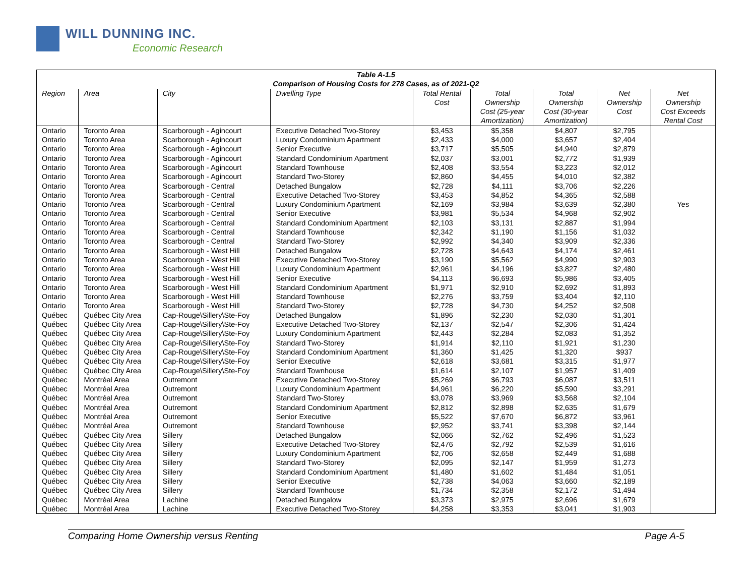WILL DUNNING INC.
Economic Research
| Table A-1.5 Comparison of Housing Costs for 278 Cases, as of 2021-Q2 | | | | | | | | |
| --- | --- | --- | --- | --- | --- | --- | --- | --- |
| Region | Area | City | Dwelling Type | Total Rental Cost | Total Ownership Cost (25-year Amortization) | Total Ownership Cost (30-year Amortization) | Net Ownership Cost | Net Ownership Cost Exceeds Rental Cost |
| Ontario | Toronto Area | Scarborough - Agincourt | Executive Detached Two-Storey | $3,453 | $5,358 | $4,807 | $2,795 | |
| Ontario | Toronto Area | Scarborough - Agincourt | Luxury Condominium Apartment | $2,433 | $4,000 | $3,657 | $2,404 | |
| Ontario | Toronto Area | Scarborough - Agincourt | Senior Executive | $3,717 | $5,505 | $4,940 | $2,879 | |
| Ontario | Toronto Area | Scarborough - Agincourt | Standard Condominium Apartment | $2,037 | $3,001 | $2,772 | $1,939 | |
| Ontario | Toronto Area | Scarborough - Agincourt | Standard Townhouse | $2,408 | $3,554 | $3,223 | $2,012 | |
| Ontario | Toronto Area | Scarborough - Agincourt | Standard Two-Storey | $2,860 | $4,455 | $4,010 | $2,382 | |
| Ontario | Toronto Area | Scarborough - Central | Detached Bungalow | $2,728 | $4,111 | $3,706 | $2,226 | |
| Ontario | Toronto Area | Scarborough - Central | Executive Detached Two-Storey | $3,453 | $4,852 | $4,365 | $2,588 | |
| Ontario | Toronto Area | Scarborough - Central | Luxury Condominium Apartment | $2,169 | $3,984 | $3,639 | $2,380 | Yes |
| Ontario | Toronto Area | Scarborough - Central | Senior Executive | $3,981 | $5,534 | $4,968 | $2,902 | |
| Ontario | Toronto Area | Scarborough - Central | Standard Condominium Apartment | $2,103 | $3,131 | $2,887 | $1,994 | |
| Ontario | Toronto Area | Scarborough - Central | Standard Townhouse | $2,342 | $1,190 | $1,156 | $1,032 | |
| Ontario | Toronto Area | Scarborough - Central | Standard Two-Storey | $2,992 | $4,340 | $3,909 | $2,336 | |
| Ontario | Toronto Area | Scarborough - West Hill | Detached Bungalow | $2,728 | $4,643 | $4,174 | $2,461 | |
| Ontario | Toronto Area | Scarborough - West Hill | Executive Detached Two-Storey | $3,190 | $5,562 | $4,990 | $2,903 | |
| Ontario | Toronto Area | Scarborough - West Hill | Luxury Condominium Apartment | $2,961 | $4,196 | $3,827 | $2,480 | |
| Ontario | Toronto Area | Scarborough - West Hill | Senior Executive | $4,113 | $6,693 | $5,986 | $3,405 | |
| Ontario | Toronto Area | Scarborough - West Hill | Standard Condominium Apartment | $1,971 | $2,910 | $2,692 | $1,893 | |
| Ontario | Toronto Area | Scarborough - West Hill | Standard Townhouse | $2,276 | $3,759 | $3,404 | $2,110 | |
| Ontario | Toronto Area | Scarborough - West Hill | Standard Two-Storey | $2,728 | $4,730 | $4,252 | $2,508 | |
| Québec | Québec City Area | Cap-Rouge\Sillery\Ste-Foy | Detached Bungalow | $1,896 | $2,230 | $2,030 | $1,301 | |
| Québec | Québec City Area | Cap-Rouge\Sillery\Ste-Foy | Executive Detached Two-Storey | $2,137 | $2,547 | $2,306 | $1,424 | |
| Québec | Québec City Area | Cap-Rouge\Sillery\Ste-Foy | Luxury Condominium Apartment | $2,443 | $2,284 | $2,083 | $1,352 | |
| Québec | Québec City Area | Cap-Rouge\Sillery\Ste-Foy | Standard Two-Storey | $1,914 | $2,110 | $1,921 | $1,230 | |
| Québec | Québec City Area | Cap-Rouge\Sillery\Ste-Foy | Standard Condominium Apartment | $1,360 | $1,425 | $1,320 | $937 | |
| Québec | Québec City Area | Cap-Rouge\Sillery\Ste-Foy | Senior Executive | $2,618 | $3,681 | $3,315 | $1,977 | |
| Québec | Québec City Area | Cap-Rouge\Sillery\Ste-Foy | Standard Townhouse | $1,614 | $2,107 | $1,957 | $1,409 | |
| Québec | Montréal Area | Outremont | Executive Detached Two-Storey | $5,269 | $6,793 | $6,087 | $3,511 | |
| Québec | Montréal Area | Outremont | Luxury Condominium Apartment | $4,961 | $6,220 | $5,590 | $3,291 | |
| Québec | Montréal Area | Outremont | Standard Two-Storey | $3,078 | $3,969 | $3,568 | $2,104 | |
| Québec | Montréal Area | Outremont | Standard Condominium Apartment | $2,812 | $2,898 | $2,635 | $1,679 | |
| Québec | Montréal Area | Outremont | Senior Executive | $5,522 | $7,670 | $6,872 | $3,961 | |
| Québec | Montréal Area | Outremont | Standard Townhouse | $2,952 | $3,741 | $3,398 | $2,144 | |
| Québec | Québec City Area | Sillery | Detached Bungalow | $2,066 | $2,762 | $2,496 | $1,523 | |
| Québec | Québec City Area | Sillery | Executive Detached Two-Storey | $2,476 | $2,792 | $2,539 | $1,616 | |
| Québec | Québec City Area | Sillery | Luxury Condominium Apartment | $2,706 | $2,658 | $2,449 | $1,688 | |
| Québec | Québec City Area | Sillery | Standard Two-Storey | $2,095 | $2,147 | $1,959 | $1,273 | |
| Québec | Québec City Area | Sillery | Standard Condominium Apartment | $1,480 | $1,602 | $1,484 | $1,051 | |
| Québec | Québec City Area | Sillery | Senior Executive | $2,738 | $4,063 | $3,660 | $2,189 | |
| Québec | Québec City Area | Sillery | Standard Townhouse | $1,734 | $2,358 | $2,172 | $1,494 | |
| Québec | Montréal Area | Lachine | Detached Bungalow | $3,373 | $2,975 | $2,696 | $1,679 | |
| Québec | Montréal Area | Lachine | Executive Detached Two-Storey | $4,258 | $3,353 | $3,041 | $1,903 | |
Comparing Home Ownership versus Renting Page A-5